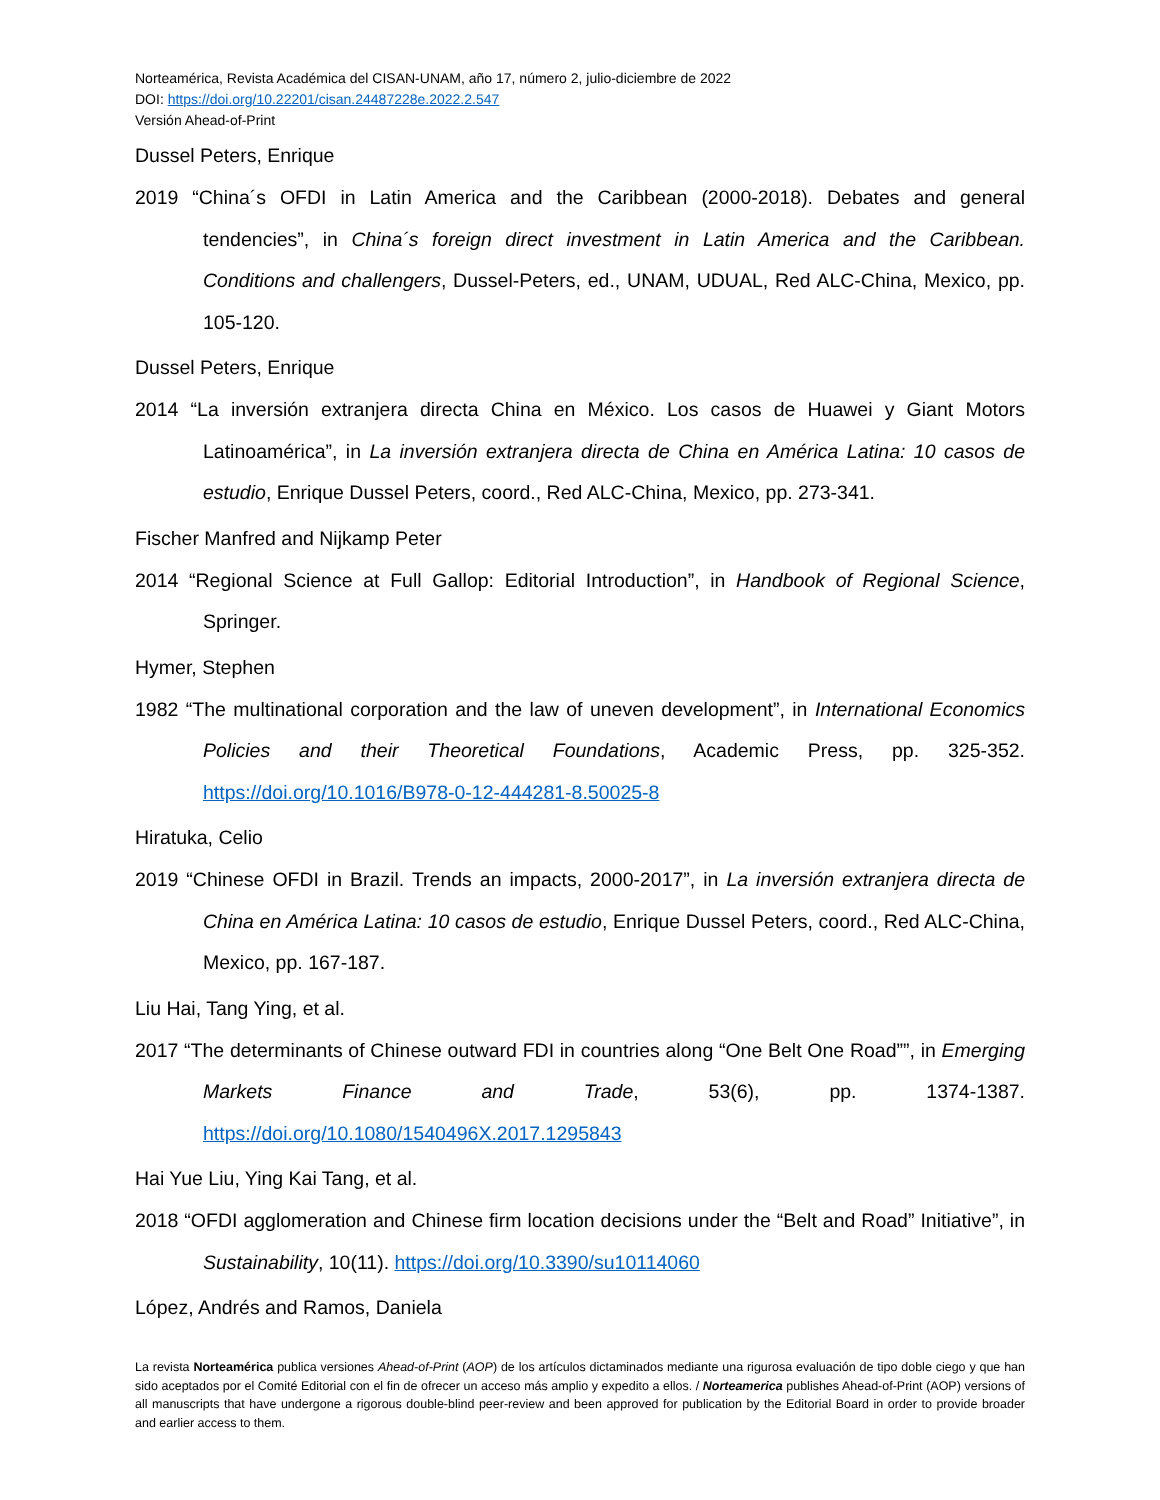Norteamérica, Revista Académica del CISAN-UNAM, año 17, número 2, julio-diciembre de 2022
DOI: https://doi.org/10.22201/cisan.24487228e.2022.2.547
Versión Ahead-of-Print
Dussel Peters, Enrique
2019 “China´s OFDI in Latin America and the Caribbean (2000-2018). Debates and general tendencies”, in China´s foreign direct investment in Latin America and the Caribbean. Conditions and challengers, Dussel-Peters, ed., UNAM, UDUAL, Red ALC-China, Mexico, pp. 105-120.
Dussel Peters, Enrique
2014 “La inversión extranjera directa China en México. Los casos de Huawei y Giant Motors Latinoamérica”, in La inversión extranjera directa de China en América Latina: 10 casos de estudio, Enrique Dussel Peters, coord., Red ALC-China, Mexico, pp. 273-341.
Fischer Manfred and Nijkamp Peter
2014 “Regional Science at Full Gallop: Editorial Introduction”, in Handbook of Regional Science, Springer.
Hymer, Stephen
1982 “The multinational corporation and the law of uneven development”, in International Economics Policies and their Theoretical Foundations, Academic Press, pp. 325-352. https://doi.org/10.1016/B978-0-12-444281-8.50025-8
Hiratuka, Celio
2019 “Chinese OFDI in Brazil. Trends an impacts, 2000-2017”, in La inversión extranjera directa de China en América Latina: 10 casos de estudio, Enrique Dussel Peters, coord., Red ALC-China, Mexico, pp. 167-187.
Liu Hai, Tang Ying, et al.
2017 “The determinants of Chinese outward FDI in countries along “One Belt One Road””, in Emerging Markets Finance and Trade, 53(6), pp. 1374-1387. https://doi.org/10.1080/1540496X.2017.1295843
Hai Yue Liu, Ying Kai Tang, et al.
2018 “OFDI agglomeration and Chinese firm location decisions under the “Belt and Road” Initiative”, in Sustainability, 10(11). https://doi.org/10.3390/su10114060
López, Andrés and Ramos, Daniela
La revista Norteamérica publica versiones Ahead-of-Print (AOP) de los artículos dictaminados mediante una rigurosa evaluación de tipo doble ciego y que han sido aceptados por el Comité Editorial con el fin de ofrecer un acceso más amplio y expedito a ellos. / Norteamerica publishes Ahead-of-Print (AOP) versions of all manuscripts that have undergone a rigorous double-blind peer-review and been approved for publication by the Editorial Board in order to provide broader and earlier access to them.